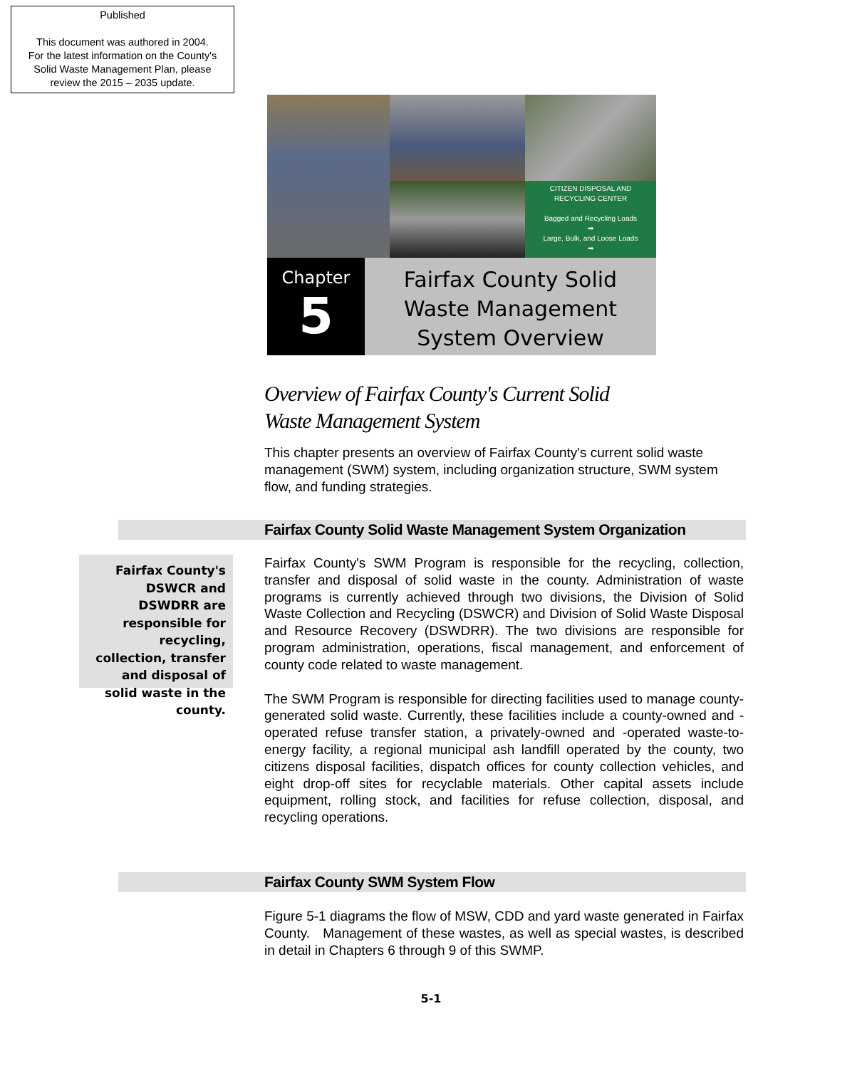Published
This document was authored in 2004.
For the latest information on the County's
Solid Waste Management Plan, please
review the 2015 – 2035 update.
CITIZEN DISPOSAL AND
RECYCLING CENTER
Bagged and Recycling Loads
➡
Large, Bulk, and Loose Loads
➡
Chapter
5
Fairfax County Solid
Waste Management
System Overview
Overview of Fairfax County's Current Solid
Waste Management System
This chapter presents an overview of Fairfax County's current solid waste management (SWM) system, including organization structure, SWM system flow, and funding strategies.
Fairfax County Solid Waste Management System Organization
Fairfax County's DSWCR and DSWDRR are responsible for recycling, collection, transfer and disposal of solid waste in the county.
Fairfax County's SWM Program is responsible for the recycling, collection, transfer and disposal of solid waste in the county. Administration of waste programs is currently achieved through two divisions, the Division of Solid Waste Collection and Recycling (DSWCR) and Division of Solid Waste Disposal and Resource Recovery (DSWDRR). The two divisions are responsible for program administration, operations, fiscal management, and enforcement of county code related to waste management.
The SWM Program is responsible for directing facilities used to manage county-generated solid waste. Currently, these facilities include a county-owned and -operated refuse transfer station, a privately-owned and -operated waste-to-energy facility, a regional municipal ash landfill operated by the county, two citizens disposal facilities, dispatch offices for county collection vehicles, and eight drop-off sites for recyclable materials. Other capital assets include equipment, rolling stock, and facilities for refuse collection, disposal, and recycling operations.
Fairfax County SWM System Flow
Figure 5-1 diagrams the flow of MSW, CDD and yard waste generated in Fairfax County. Management of these wastes, as well as special wastes, is described in detail in Chapters 6 through 9 of this SWMP.
5-1